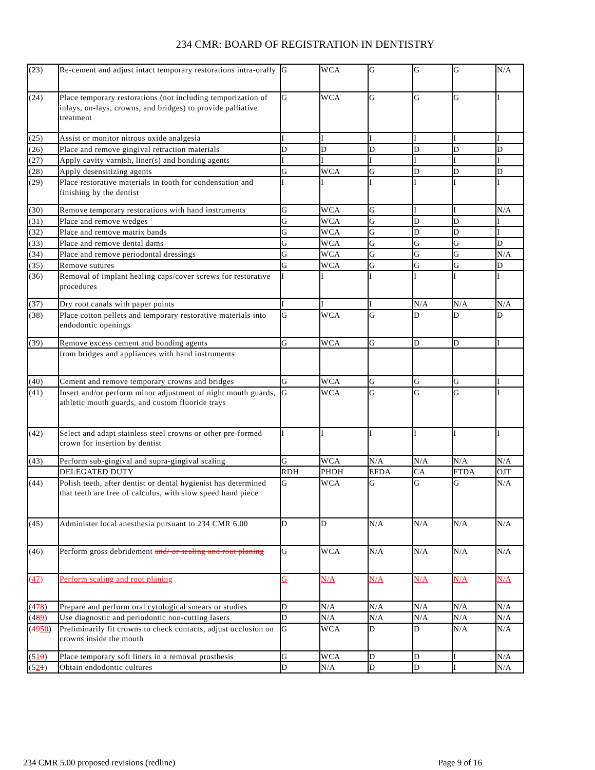234 CMR: BOARD OF REGISTRATION IN DENTISTRY
| (23) | Re-cement and adjust intact temporary restorations intra-orally | G | WCA | G | G | G | N/A |
| (24) | Place temporary restorations (not including temporization of inlays, on-lays, crowns, and bridges) to provide palliative treatment | G | WCA | G | G | G | I |
| (25) | Assist or monitor nitrous oxide analgesia | I | I | I | I | I | I |
| (26) | Place and remove gingival retraction materials | D | D | D | D | D | D |
| (27) | Apply cavity varnish, liner(s) and bonding agents | I | I | I | I | I | I |
| (28) | Apply desensitizing agents | G | WCA | G | D | D | D |
| (29) | Place restorative materials in tooth for condensation and finishing by the dentist | I | I | I | I | I | I |
| (30) | Remove temporary restorations with hand instruments | G | WCA | G | I | I | N/A |
| (31) | Place and remove wedges | G | WCA | G | D | D | I |
| (32) | Place and remove matrix bands | G | WCA | G | D | D | I |
| (33) | Place and remove dental dams | G | WCA | G | G | G | D |
| (34) | Place and remove periodontal dressings | G | WCA | G | G | G | N/A |
| (35) | Remove sutures | G | WCA | G | G | G | D |
| (36) | Removal of implant healing caps/cover screws for restorative procedures | I | I | I | I | I | I |
| (37) | Dry root canals with paper points | I | I | I | N/A | N/A | N/A |
| (38) | Place cotton pellets and temporary restorative materials into endodontic openings | G | WCA | G | D | D | D |
| (39) | Remove excess cement and bonding agents | G | WCA | G | D | D | I |
| | from bridges and appliances with hand instruments | | | | | | |
| (40) | Cement and remove temporary crowns and bridges | G | WCA | G | G | G | I |
| (41) | Insert and/or perform minor adjustment of night mouth guards, athletic mouth guards, and custom fluoride trays | G | WCA | G | G | G | I |
| (42) | Select and adapt stainless steel crowns or other pre-formed crown for insertion by dentist | I | I | I | I | I | I |
| (43) | Perform sub-gingival and supra-gingival scaling | G | WCA | N/A | N/A | N/A | N/A |
| | DELEGATED DUTY | RDH | PHDH | EFDA | CA | FTDA | OJT |
| (44) | Polish teeth, after dentist or dental hygienist has determined that teeth are free of calculus, with slow speed hand piece | G | WCA | G | G | G | N/A |
| (45) | Administer local anesthesia pursuant to 234 CMR 6.00 | D | D | N/A | N/A | N/A | N/A |
| (46) | Perform gross debridement and/ or sealing and root planing | G | WCA | N/A | N/A | N/A | N/A |
| (47) | Perform scaling and root planing | G | N/A | N/A | N/A | N/A | N/A |
| (4 7 8 ) | Prepare and perform oral cytological smears or studies | D | N/A | N/A | N/A | N/A | N/A |
| (4 8 9 ) | Use diagnostic and periodontic non-cutting lasers | D | N/A | N/A | N/A | N/A | N/A |
| ( 49 50 ) | Preliminarily fit crowns to check contacts, adjust occlusion on crowns inside the mouth | G | WCA | D | D | N/A | N/A |
| (5 1 0 ) | Place temporary soft liners in a removal prosthesis | G | WCA | D | D | I | N/A |
| (5 2 1 ) | Obtain endodontic cultures | D | N/A | D | D | I | N/A |
234 CMR 5.00 proposed revisions (redline) Page 9 of 16